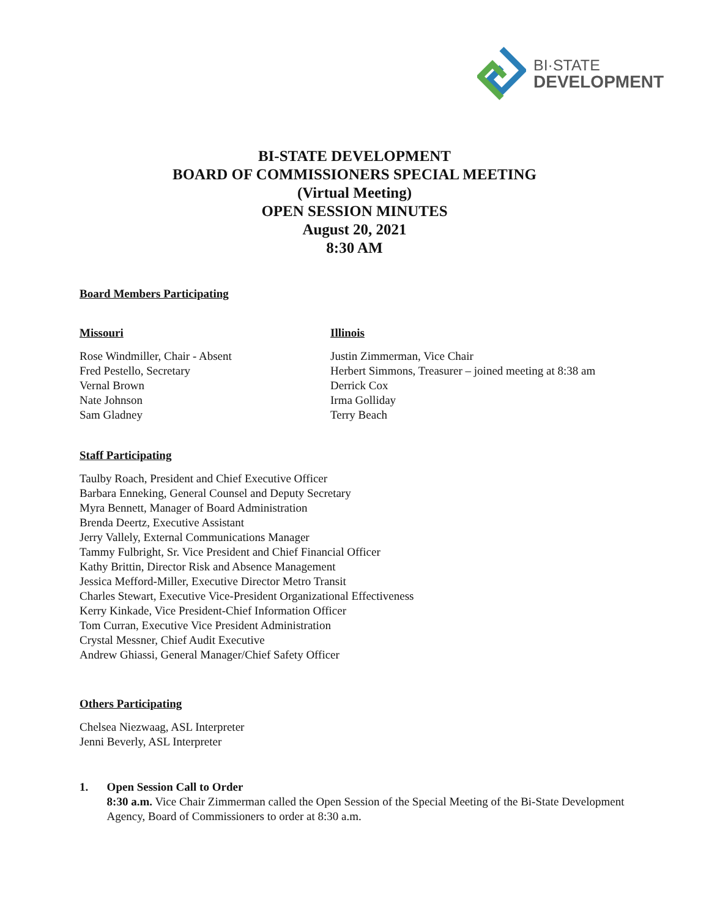BI·STATE
DEVELOPMENT
BI-STATE DEVELOPMENT
BOARD OF COMMISSIONERS SPECIAL MEETING
(Virtual Meeting)
OPEN SESSION MINUTES
August 20, 2021
8:30 AM
Board Members Participating
Missouri
Rose Windmiller, Chair - Absent
Fred Pestello, Secretary
Vernal Brown
Nate Johnson
Sam Gladney
Illinois
Justin Zimmerman, Vice Chair
Herbert Simmons, Treasurer – joined meeting at 8:38 am
Derrick Cox
Irma Golliday
Terry Beach
Staff Participating
Taulby Roach, President and Chief Executive Officer
Barbara Enneking, General Counsel and Deputy Secretary
Myra Bennett, Manager of Board Administration
Brenda Deertz, Executive Assistant
Jerry Vallely, External Communications Manager
Tammy Fulbright, Sr. Vice President and Chief Financial Officer
Kathy Brittin, Director Risk and Absence Management
Jessica Mefford-Miller, Executive Director Metro Transit
Charles Stewart, Executive Vice-President Organizational Effectiveness
Kerry Kinkade, Vice President-Chief Information Officer
Tom Curran, Executive Vice President Administration
Crystal Messner, Chief Audit Executive
Andrew Ghiassi, General Manager/Chief Safety Officer
Others Participating
Chelsea Niezwaag, ASL Interpreter
Jenni Beverly, ASL Interpreter
1. Open Session Call to Order
8:30 a.m. Vice Chair Zimmerman called the Open Session of the Special Meeting of the Bi-State Development Agency, Board of Commissioners to order at 8:30 a.m.